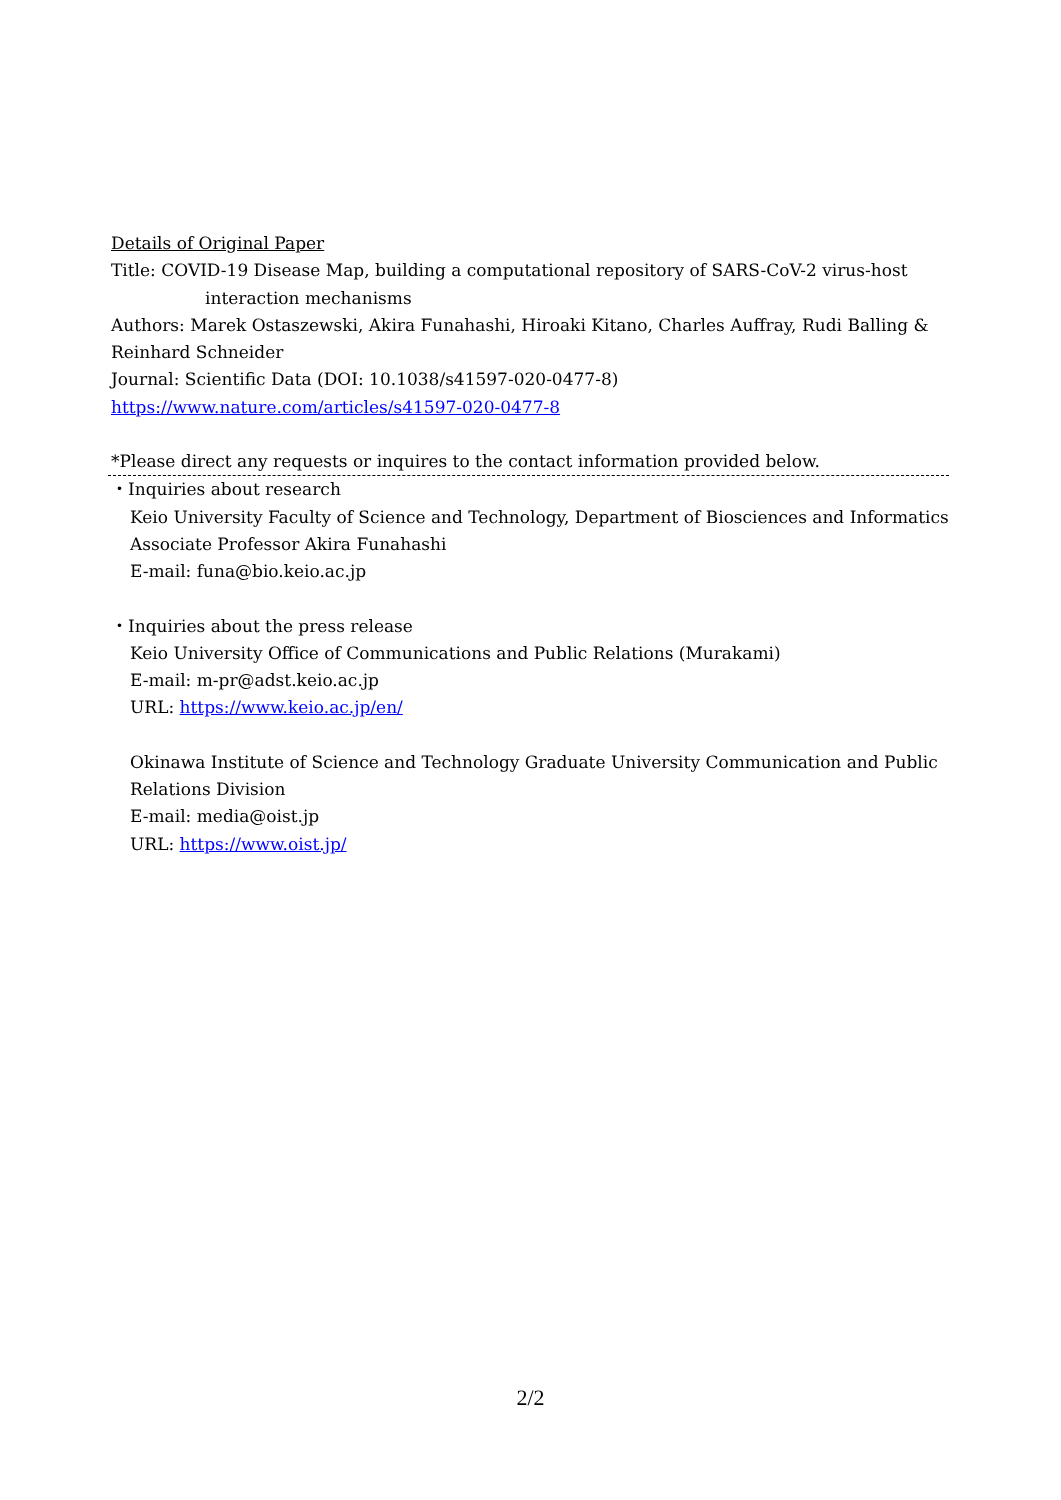Details of Original Paper
Title: COVID-19 Disease Map, building a computational repository of SARS-CoV-2 virus-host
interaction mechanisms
Authors: Marek Ostaszewski, Akira Funahashi, Hiroaki Kitano, Charles Auffray, Rudi Balling & Reinhard Schneider
Journal: Scientific Data (DOI: 10.1038/s41597-020-0477-8)
https://www.nature.com/articles/s41597-020-0477-8
*Please direct any requests or inquires to the contact information provided below.
・Inquiries about research
Keio University Faculty of Science and Technology, Department of Biosciences and Informatics
Associate Professor Akira Funahashi
E-mail: funa@bio.keio.ac.jp
・Inquiries about the press release
Keio University Office of Communications and Public Relations (Murakami)
E-mail: m-pr@adst.keio.ac.jp
URL: https://www.keio.ac.jp/en/
Okinawa Institute of Science and Technology Graduate University Communication and Public Relations Division
E-mail: media@oist.jp
URL: https://www.oist.jp/
2/2